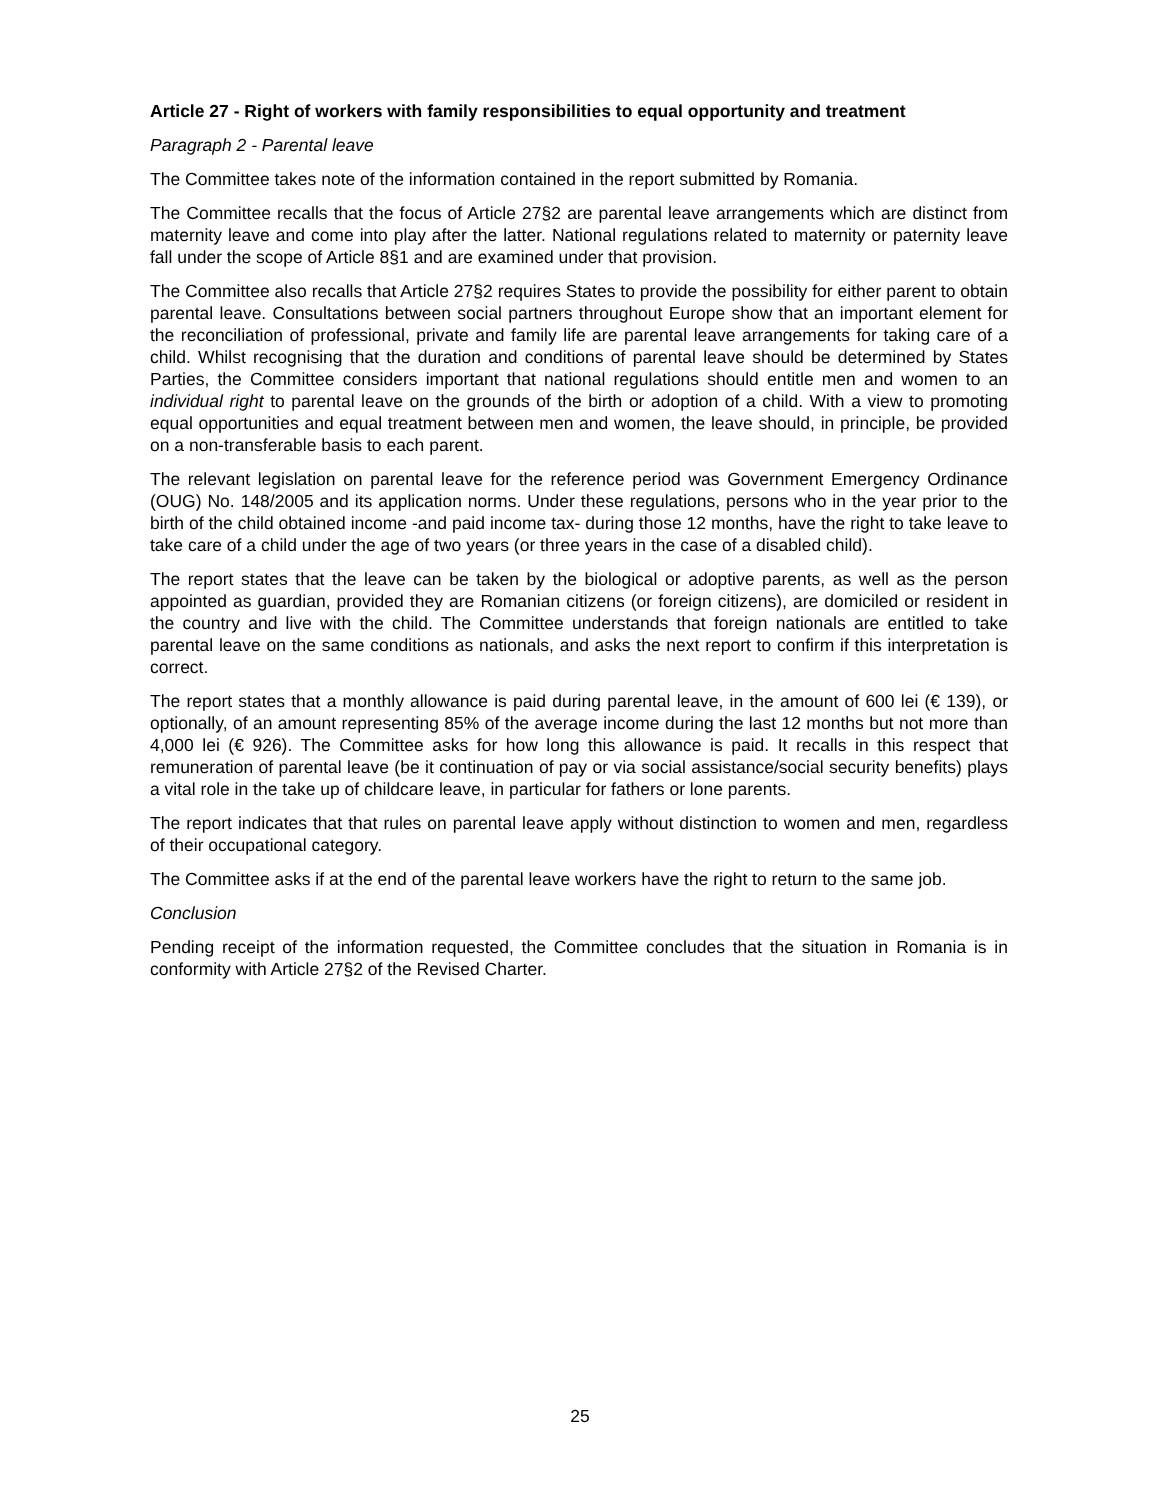Article 27 - Right of workers with family responsibilities to equal opportunity and treatment
Paragraph 2 - Parental leave
The Committee takes note of the information contained in the report submitted by Romania.
The Committee recalls that the focus of Article 27§2 are parental leave arrangements which are distinct from maternity leave and come into play after the latter. National regulations related to maternity or paternity leave fall under the scope of Article 8§1 and are examined under that provision.
The Committee also recalls that Article 27§2 requires States to provide the possibility for either parent to obtain parental leave. Consultations between social partners throughout Europe show that an important element for the reconciliation of professional, private and family life are parental leave arrangements for taking care of a child. Whilst recognising that the duration and conditions of parental leave should be determined by States Parties, the Committee considers important that national regulations should entitle men and women to an individual right to parental leave on the grounds of the birth or adoption of a child. With a view to promoting equal opportunities and equal treatment between men and women, the leave should, in principle, be provided on a non-transferable basis to each parent.
The relevant legislation on parental leave for the reference period was Government Emergency Ordinance (OUG) No. 148/2005 and its application norms. Under these regulations, persons who in the year prior to the birth of the child obtained income -and paid income tax- during those 12 months, have the right to take leave to take care of a child under the age of two years (or three years in the case of a disabled child).
The report states that the leave can be taken by the biological or adoptive parents, as well as the person appointed as guardian, provided they are Romanian citizens (or foreign citizens), are domiciled or resident in the country and live with the child. The Committee understands that foreign nationals are entitled to take parental leave on the same conditions as nationals, and asks the next report to confirm if this interpretation is correct.
The report states that a monthly allowance is paid during parental leave, in the amount of 600 lei (€ 139), or optionally, of an amount representing 85% of the average income during the last 12 months but not more than 4,000 lei (€ 926). The Committee asks for how long this allowance is paid. It recalls in this respect that remuneration of parental leave (be it continuation of pay or via social assistance/social security benefits) plays a vital role in the take up of childcare leave, in particular for fathers or lone parents.
The report indicates that that rules on parental leave apply without distinction to women and men, regardless of their occupational category.
The Committee asks if at the end of the parental leave workers have the right to return to the same job.
Conclusion
Pending receipt of the information requested, the Committee concludes that the situation in Romania is in conformity with Article 27§2 of the Revised Charter.
25